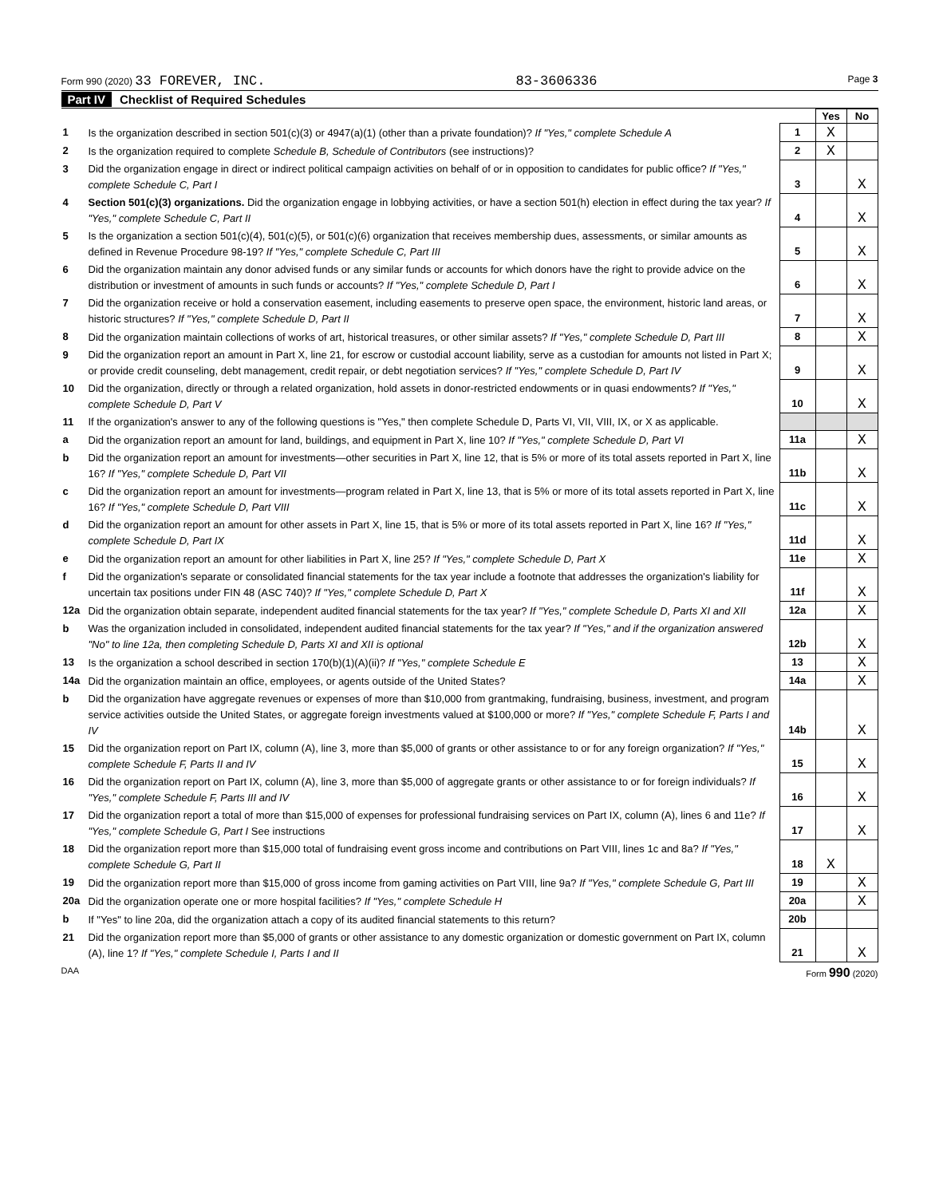Form 990 (2020) 33 FOREVER, INC.
83-3606336
Page 3
Part IV Checklist of Required Schedules
| | | | Yes | No |
| 1 | Is the organization described in section 501(c)(3) or 4947(a)(1) (other than a private foundation)? If "Yes," complete Schedule A | 1 | X | |
| 2 | Is the organization required to complete Schedule B, Schedule of Contributors (see instructions)? | 2 | X | |
| 3 | Did the organization engage in direct or indirect political campaign activities on behalf of or in opposition to candidates for public office? If "Yes," complete Schedule C, Part I | 3 | | X |
| 4 | Section 501(c)(3) organizations. Did the organization engage in lobbying activities, or have a section 501(h) election in effect during the tax year? If "Yes," complete Schedule C, Part II | 4 | | X |
| 5 | Is the organization a section 501(c)(4), 501(c)(5), or 501(c)(6) organization that receives membership dues, assessments, or similar amounts as defined in Revenue Procedure 98-19? If "Yes," complete Schedule C, Part III | 5 | | X |
| 6 | Did the organization maintain any donor advised funds or any similar funds or accounts for which donors have the right to provide advice on the distribution or investment of amounts in such funds or accounts? If "Yes," complete Schedule D, Part I | 6 | | X |
| 7 | Did the organization receive or hold a conservation easement, including easements to preserve open space, the environment, historic land areas, or historic structures? If "Yes," complete Schedule D, Part II | 7 | | X |
| 8 | Did the organization maintain collections of works of art, historical treasures, or other similar assets? If "Yes," complete Schedule D, Part III | 8 | | X |
| 9 | Did the organization report an amount in Part X, line 21, for escrow or custodial account liability, serve as a custodian for amounts not listed in Part X; or provide credit counseling, debt management, credit repair, or debt negotiation services? If "Yes," complete Schedule D, Part IV | 9 | | X |
| 10 | Did the organization, directly or through a related organization, hold assets in donor-restricted endowments or in quasi endowments? If "Yes," complete Schedule D, Part V | 10 | | X |
| 11 | If the organization's answer to any of the following questions is "Yes," then complete Schedule D, Parts VI, VII, VIII, IX, or X as applicable. | | | |
| a | Did the organization report an amount for land, buildings, and equipment in Part X, line 10? If "Yes," complete Schedule D, Part VI | 11a | | X |
| b | Did the organization report an amount for investments—other securities in Part X, line 12, that is 5% or more of its total assets reported in Part X, line 16? If "Yes," complete Schedule D, Part VII | 11b | | X |
| c | Did the organization report an amount for investments—program related in Part X, line 13, that is 5% or more of its total assets reported in Part X, line 16? If "Yes," complete Schedule D, Part VIII | 11c | | X |
| d | Did the organization report an amount for other assets in Part X, line 15, that is 5% or more of its total assets reported in Part X, line 16? If "Yes," complete Schedule D, Part IX | 11d | | X |
| e | Did the organization report an amount for other liabilities in Part X, line 25? If "Yes," complete Schedule D, Part X | 11e | | X |
| f | Did the organization's separate or consolidated financial statements for the tax year include a footnote that addresses the organization's liability for uncertain tax positions under FIN 48 (ASC 740)? If "Yes," complete Schedule D, Part X | 11f | | X |
| 12a | Did the organization obtain separate, independent audited financial statements for the tax year? If "Yes," complete Schedule D, Parts XI and XII | 12a | | X |
| b | Was the organization included in consolidated, independent audited financial statements for the tax year? If "Yes," and if the organization answered "No" to line 12a, then completing Schedule D, Parts XI and XII is optional | 12b | | X |
| 13 | Is the organization a school described in section 170(b)(1)(A)(ii)? If "Yes," complete Schedule E | 13 | | X |
| 14a | Did the organization maintain an office, employees, or agents outside of the United States? | 14a | | X |
| b | Did the organization have aggregate revenues or expenses of more than $10,000 from grantmaking, fundraising, business, investment, and program service activities outside the United States, or aggregate foreign investments valued at $100,000 or more? If "Yes," complete Schedule F, Parts I and IV | 14b | | X |
| 15 | Did the organization report on Part IX, column (A), line 3, more than $5,000 of grants or other assistance to or for any foreign organization? If "Yes," complete Schedule F, Parts II and IV | 15 | | X |
| 16 | Did the organization report on Part IX, column (A), line 3, more than $5,000 of aggregate grants or other assistance to or for foreign individuals? If "Yes," complete Schedule F, Parts III and IV | 16 | | X |
| 17 | Did the organization report a total of more than $15,000 of expenses for professional fundraising services on Part IX, column (A), lines 6 and 11e? If "Yes," complete Schedule G, Part I See instructions | 17 | | X |
| 18 | Did the organization report more than $15,000 total of fundraising event gross income and contributions on Part VIII, lines 1c and 8a? If "Yes," complete Schedule G, Part II | 18 | X | |
| 19 | Did the organization report more than $15,000 of gross income from gaming activities on Part VIII, line 9a? If "Yes," complete Schedule G, Part III | 19 | | X |
| 20a | Did the organization operate one or more hospital facilities? If "Yes," complete Schedule H | 20a | | X |
| b | If "Yes" to line 20a, did the organization attach a copy of its audited financial statements to this return? | 20b | | |
| 21 | Did the organization report more than $5,000 of grants or other assistance to any domestic organization or domestic government on Part IX, column (A), line 1? If "Yes," complete Schedule I, Parts I and II | 21 | | X |
DAA Form 990 (2020)